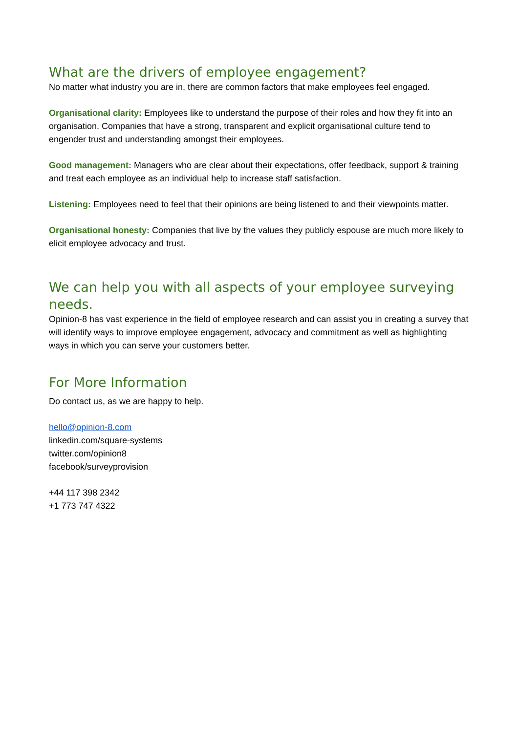What are the drivers of employee engagement?
No matter what industry you are in, there are common factors that make employees feel engaged.
Organisational clarity: Employees like to understand the purpose of their roles and how they fit into an organisation. Companies that have a strong, transparent and explicit organisational culture tend to engender trust and understanding amongst their employees.
Good management: Managers who are clear about their expectations, offer feedback, support & training and treat each employee as an individual help to increase staff satisfaction.
Listening: Employees need to feel that their opinions are being listened to and their viewpoints matter.
Organisational honesty: Companies that live by the values they publicly espouse are much more likely to elicit employee advocacy and trust.
We can help you with all aspects of your employee surveying needs.
Opinion-8 has vast experience in the field of employee research and can assist you in creating a survey that will identify ways to improve employee engagement, advocacy and commitment as well as highlighting ways in which you can serve your customers better.
For More Information
Do contact us, as we are happy to help.
hello@opinion-8.com
linkedin.com/square-systems
twitter.com/opinion8
facebook/surveyprovision
+44 117 398 2342
+1 773 747 4322